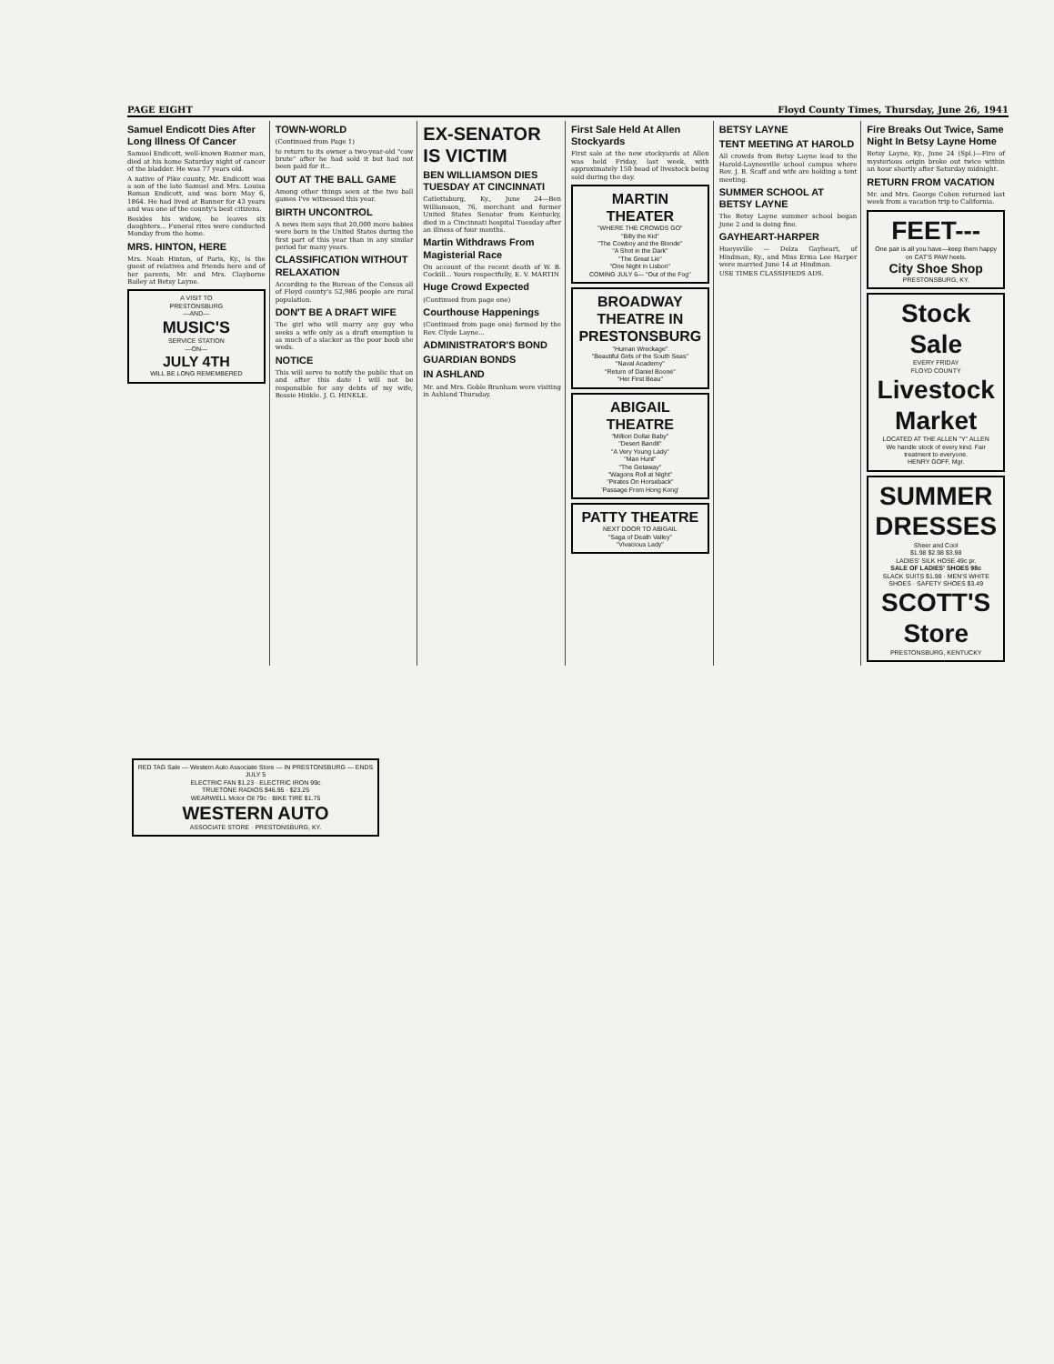PAGE EIGHT Floyd County Times, Thursday, June 26, 1941
Samuel Endicott Dies After Long Illness Of Cancer
Samuel Endicott, well-known Banner man, died at his home Saturday night of cancer of the bladder. He was 77 years old.
A native of Pike county, Mr. Endicott was a son of the late Samuel and Mrs. Louisa Roman Endicott, and was born May 6, 1864. He had lived at Banner for 43 years and was one of the county's best citizens.
Besides his widow, he leaves six daughters... Funeral rites were conducted Monday from the home.
MRS. HINTON, HERE
Mrs. Noah Hinton, of Paris, Ky., is the guest of relatives and friends here and of her parents, Mr. and Mrs. Clayborne Bailey at Betsy Layne.
A VISIT TO
PRESTONSBURG
—AND—
MUSIC'S
SERVICE STATION
—ON—
JULY 4TH
WILL BE LONG REMEMBERED
TOWN-WORLD
(Continued from Page 1)
to return to its owner a two-year-old "cow brute" after he had sold it but had not been paid for it...
OUT AT THE BALL GAME
Among other things seen at the two ball games I've witnessed this year.
BIRTH UNCONTROL
A news item says that 20,000 more babies were born in the United States during the first part of this year than in any similar period for many years.
CLASSIFICATION WITHOUT RELAXATION
According to the Bureau of the Census all of Floyd county's 52,986 people are rural population.
DON'T BE A DRAFT WIFE
The girl who will marry any guy who seeks a wife only as a draft exemption is as much of a slacker as the poor boob she weds.
NOTICE
This will serve to notify the public that on and after this date I will not be responsible for any debts of my wife, Bessie Hinkle. J. G. HINKLE.
EX-SENATOR IS VICTIM
BEN WILLIAMSON DIES TUESDAY AT CINCINNATI
Catlettsburg, Ky., June 24—Ben Williamson, 76, merchant and former United States Senator from Kentucky, died in a Cincinnati hospital Tuesday after an illness of four months.
Martin Withdraws From Magisterial Race
On account of the recent death of W. B. Cockill... Yours respectfully, E. V. MARTIN
Huge Crowd Expected
(Continued from page one)
Courthouse Happenings
(Continued from page one) formed by the Rev. Clyde Layne...
ADMINISTRATOR'S BOND
GUARDIAN BONDS
IN ASHLAND
Mr. and Mrs. Goble Branham were visiting in Ashland Thursday.
First Sale Held At Allen Stockyards
First sale at the new stockyards at Allen was held Friday, last week, with approximately 150 head of livestock being sold during the day.
MARTIN THEATER
"WHERE THE CROWDS GO"
"Billy the Kid"
"The Cowboy and the Blonde"
"A Shot in the Dark"
"The Great Lie"
"One Night in Lisbon"
COMING JULY 6— "Out of the Fog"
BROADWAY THEATRE IN PRESTONSBURG
"Human Wreckage"
"Beautiful Girls of the South Seas"
"Naval Academy"
"Return of Daniel Boone"
"Her First Beau"
ABIGAIL THEATRE
"Million Dollar Baby"
"Desert Bandit"
"A Very Young Lady"
"Man Hunt"
"The Getaway"
"Wagons Roll at Night"
"Pirates On Horseback"
'Passage From Hong Kong'
PATTY THEATRE
NEXT DOOR TO ABIGAIL
"Saga of Death Valley"
"Vivacious Lady"
BETSY LAYNE
TENT MEETING AT HAROLD
All crowds from Betsy Layne lead to the Harold-Laynesville school campus where Rev. J. B. Scaff and wife are holding a tent meeting.
SUMMER SCHOOL AT BETSY LAYNE
The Betsy Layne summer school began June 2 and is doing fine.
GAYHEART-HARPER
Hueysville — Delza Gayheart, of Hindman, Ky., and Miss Erma Lee Harper were married June 14 at Hindman.
USE TIMES CLASSIFIEDS ADS.
Fire Breaks Out Twice, Same Night In Betsy Layne Home
Betsy Layne, Ky., June 24 (Spl.)—Fire of mysterious origin broke out twice within an hour shortly after Saturday midnight.
RETURN FROM VACATION
Mr. and Mrs. George Cohen returned last week from a vacation trip to California.
FEET---
One pair is all you have—keep them happy on CAT'S PAW heels.
City Shoe Shop
PRESTONSBURG, KY.
Stock Sale
EVERY FRIDAY
FLOYD COUNTY Livestock Market
LOCATED AT THE ALLEN "Y" ALLEN
We handle stock of every kind. Fair treatment to everyone.
HENRY GOFF, Mgr.
SUMMER DRESSES
Sheer and Cool
$1.98 $2.98 $3.98
LADIES' SILK HOSE 49c pr.
SALE OF LADIES' SHOES 98c
SLACK SUITS $1.98 · MEN'S WHITE SHOES · SAFETY SHOES $3.49
SCOTT'S Store
PRESTONSBURG, KENTUCKY
RED TAG Sale — Western Auto Associate Store — IN PRESTONSBURG — ENDS JULY 5
ELECTRIC FAN $1.23 · ELECTRIC IRON 99c
TRUETONE RADIOS $46.95 · $23.25
WEARWELL Motor Oil 79c · BIKE TIRE $1.75
WESTERN AUTO
ASSOCIATE STORE · PRESTONSBURG, KY.